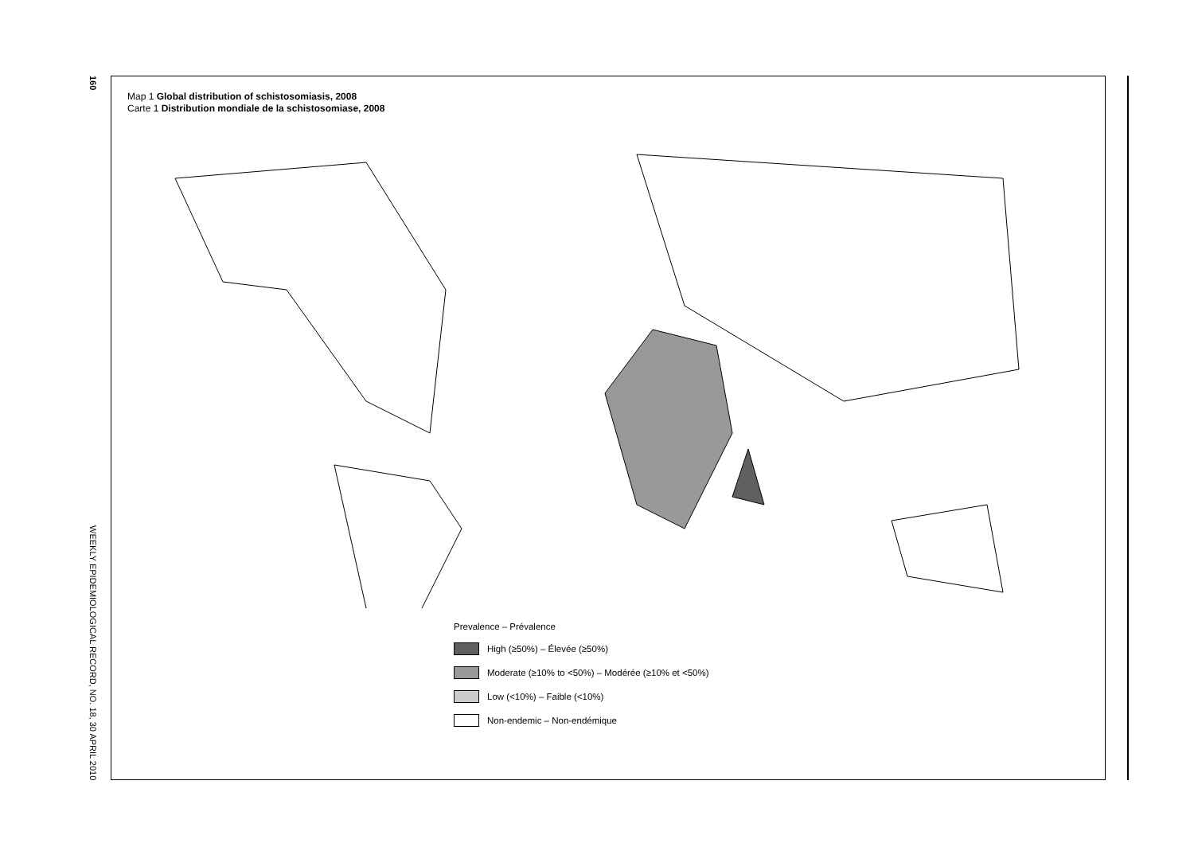160
WEEKLY EPIDEMIOLOGICAL RECORD, NO. 18, 30 APRIL 2010
Map 1 Global distribution of schistosomiasis, 2008
Carte 1 Distribution mondiale de la schistosomiase, 2008
Prevalence – Prévalence
High (≥50%) – Élevée (≥50%)
Moderate (≥10% to <50%) – Modérée (≥10% et <50%)
Low (<10%) – Faible (<10%)
Non-endemic – Non-endémique